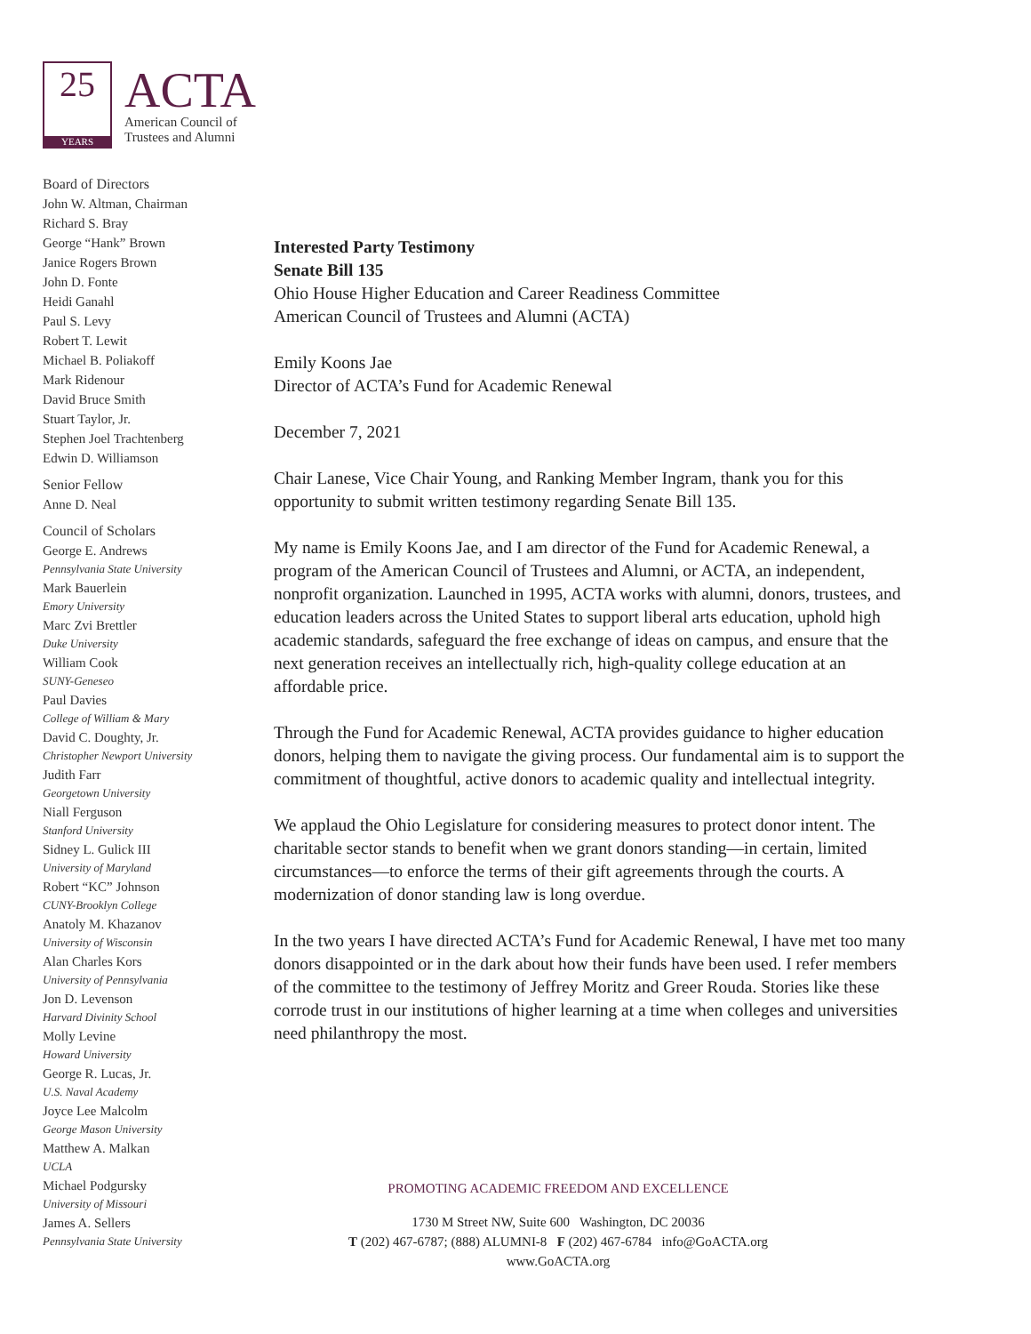25
YEARS
ACTA
American Council of
Trustees and Alumni
Board of Directors
John W. Altman, Chairman
Richard S. Bray
George “Hank” Brown
Janice Rogers Brown
John D. Fonte
Heidi Ganahl
Paul S. Levy
Robert T. Lewit
Michael B. Poliakoff
Mark Ridenour
David Bruce Smith
Stuart Taylor, Jr.
Stephen Joel Trachtenberg
Edwin D. Williamson
Senior Fellow
Anne D. Neal
Council of Scholars
George E. Andrews
Pennsylvania State University
Mark Bauerlein
Emory University
Marc Zvi Brettler
Duke University
William Cook
SUNY-Geneseo
Paul Davies
College of William & Mary
David C. Doughty, Jr.
Christopher Newport University
Judith Farr
Georgetown University
Niall Ferguson
Stanford University
Sidney L. Gulick III
University of Maryland
Robert “KC” Johnson
CUNY-Brooklyn College
Anatoly M. Khazanov
University of Wisconsin
Alan Charles Kors
University of Pennsylvania
Jon D. Levenson
Harvard Divinity School
Molly Levine
Howard University
George R. Lucas, Jr.
U.S. Naval Academy
Joyce Lee Malcolm
George Mason University
Matthew A. Malkan
UCLA
Michael Podgursky
University of Missouri
James A. Sellers
Pennsylvania State University
Interested Party Testimony
Senate Bill 135
Ohio House Higher Education and Career Readiness Committee
American Council of Trustees and Alumni (ACTA)
Emily Koons Jae
Director of ACTA’s Fund for Academic Renewal
December 7, 2021
Chair Lanese, Vice Chair Young, and Ranking Member Ingram, thank you for this opportunity to submit written testimony regarding Senate Bill 135.
My name is Emily Koons Jae, and I am director of the Fund for Academic Renewal, a program of the American Council of Trustees and Alumni, or ACTA, an independent, nonprofit organization. Launched in 1995, ACTA works with alumni, donors, trustees, and education leaders across the United States to support liberal arts education, uphold high academic standards, safeguard the free exchange of ideas on campus, and ensure that the next generation receives an intellectually rich, high-quality college education at an affordable price.
Through the Fund for Academic Renewal, ACTA provides guidance to higher education donors, helping them to navigate the giving process. Our fundamental aim is to support the commitment of thoughtful, active donors to academic quality and intellectual integrity.
We applaud the Ohio Legislature for considering measures to protect donor intent. The charitable sector stands to benefit when we grant donors standing—in certain, limited circumstances—to enforce the terms of their gift agreements through the courts. A modernization of donor standing law is long overdue.
In the two years I have directed ACTA’s Fund for Academic Renewal, I have met too many donors disappointed or in the dark about how their funds have been used. I refer members of the committee to the testimony of Jeffrey Moritz and Greer Rouda. Stories like these corrode trust in our institutions of higher learning at a time when colleges and universities need philanthropy the most.
PROMOTING ACADEMIC FREEDOM AND EXCELLENCE
1730 M Street NW, Suite 600 Washington, DC 20036
T (202) 467-6787; (888) ALUMNI-8 F (202) 467-6784 info@GoACTA.org
www.GoACTA.org